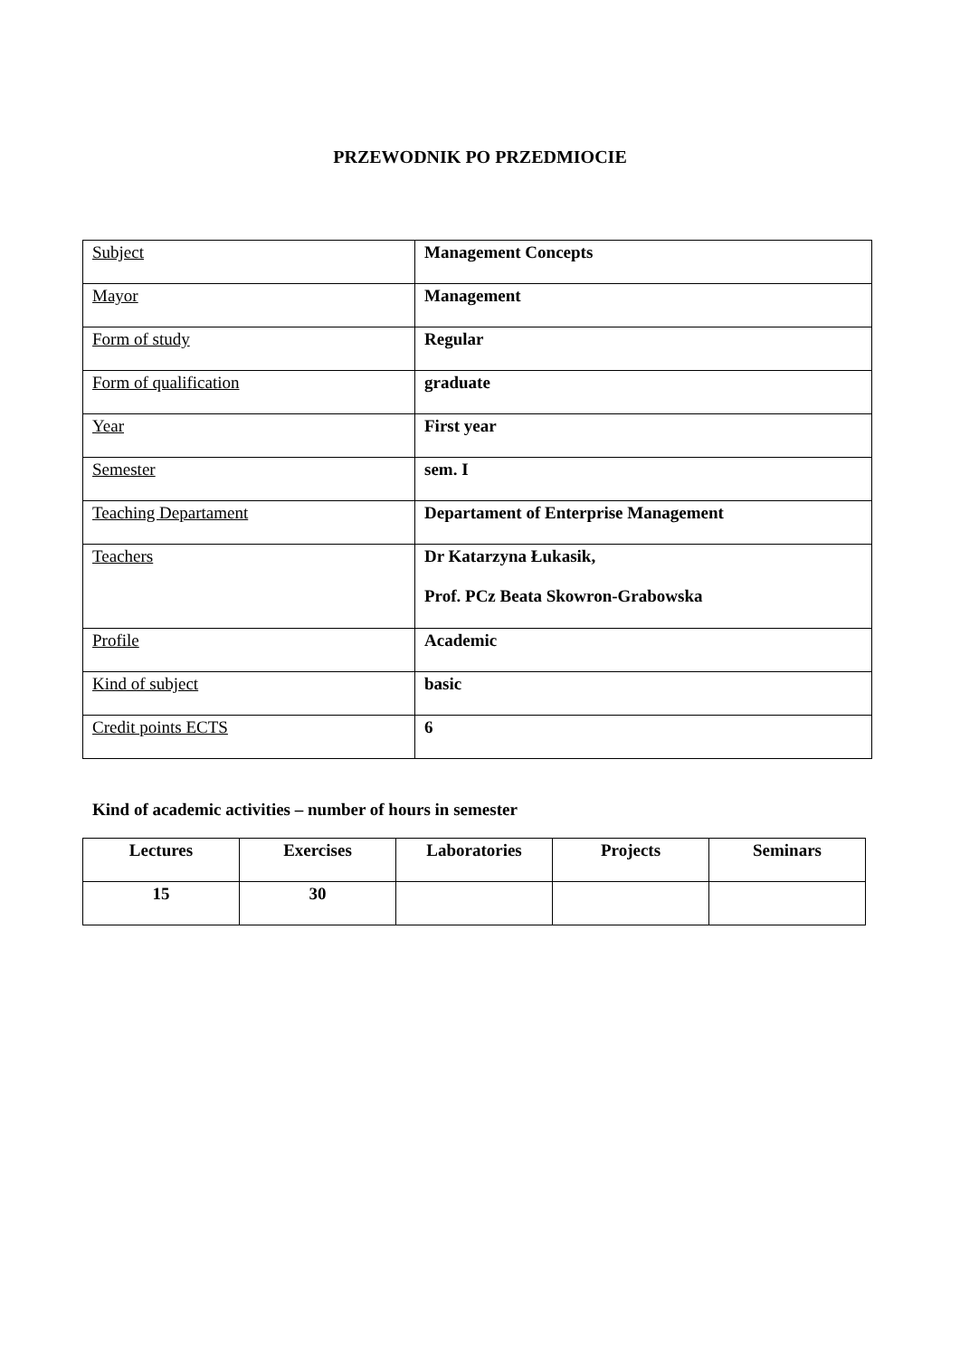PRZEWODNIK PO PRZEDMIOCIE
| Subject | Management Concepts |
| Mayor | Management |
| Form of study | Regular |
| Form of qualification | graduate |
| Year | First year |
| Semester | sem. I |
| Teaching Departament | Departament of Enterprise Management |
| Teachers | Dr Katarzyna Łukasik, Prof. PCz Beata Skowron-Grabowska |
| Profile | Academic |
| Kind of subject | basic |
| Credit points ECTS | 6 |
Kind of academic activities – number of hours in semester
| Lectures | Exercises | Laboratories | Projects | Seminars |
| --- | --- | --- | --- | --- |
| 15 | 30 | | | |